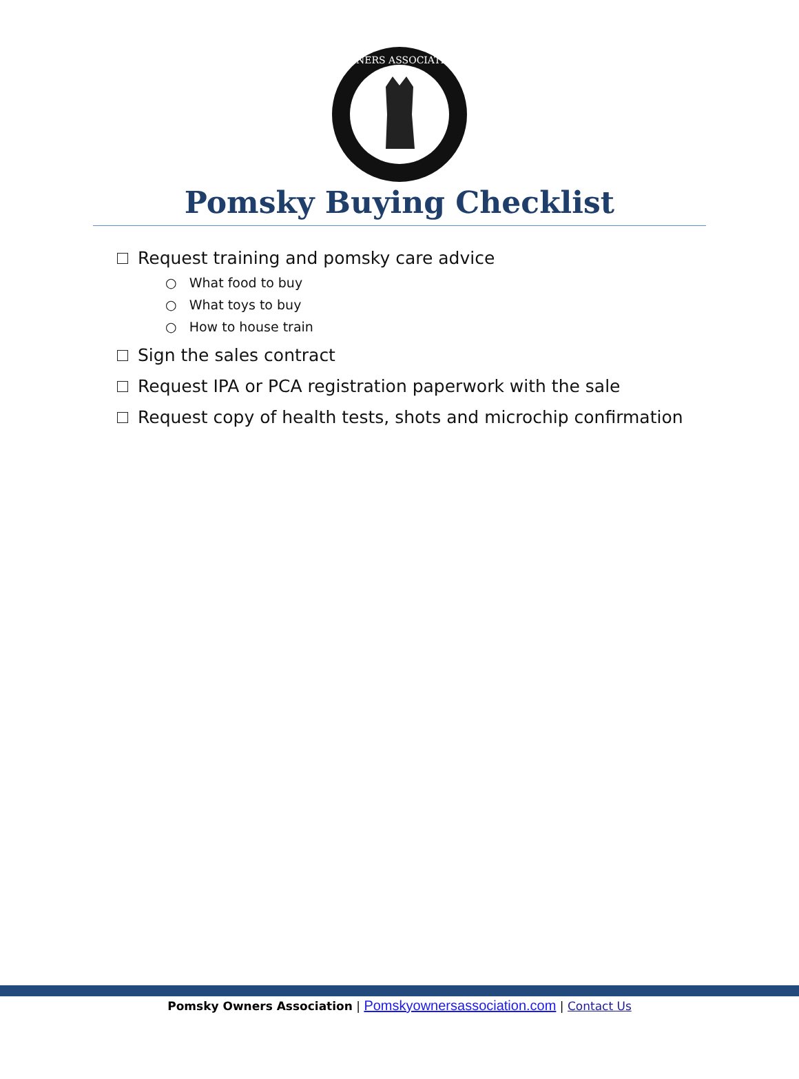OWNERS ASSOCIATION
Pomsky Buying Checklist
Request training and pomsky care advice
○ What food to buy
○ What toys to buy
○ How to house train
Sign the sales contract
Request IPA or PCA registration paperwork with the sale
Request copy of health tests, shots and microchip confirmation
Pomsky Owners Association | Pomskyownersassociation.com | Contact Us